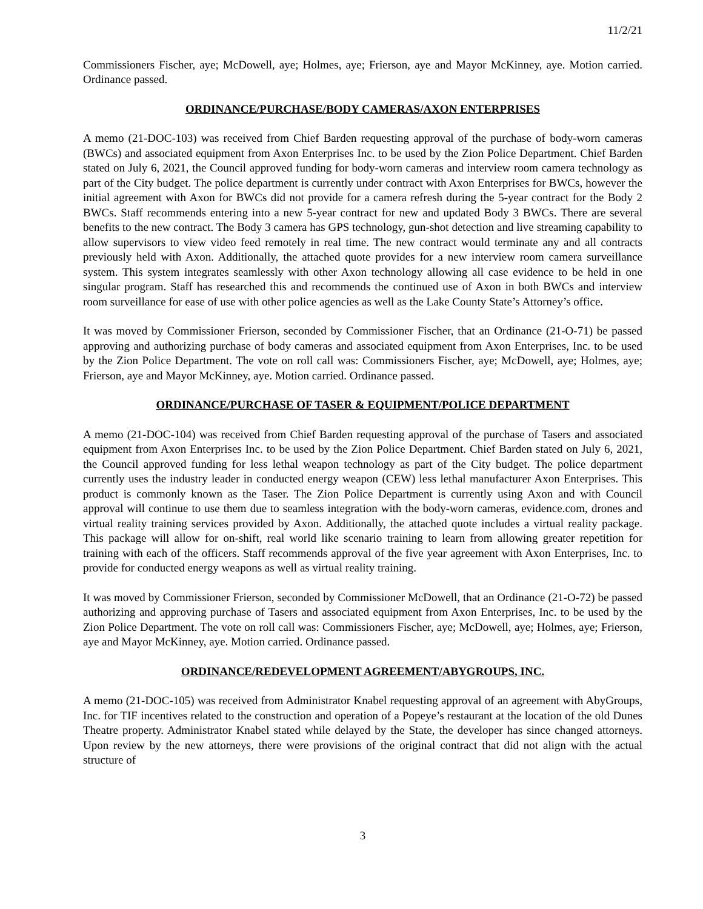11/2/21
Commissioners Fischer, aye; McDowell, aye; Holmes, aye; Frierson, aye and Mayor McKinney, aye. Motion carried. Ordinance passed.
ORDINANCE/PURCHASE/BODY CAMERAS/AXON ENTERPRISES
A memo (21-DOC-103) was received from Chief Barden requesting approval of the purchase of body-worn cameras (BWCs) and associated equipment from Axon Enterprises Inc. to be used by the Zion Police Department. Chief Barden stated on July 6, 2021, the Council approved funding for body-worn cameras and interview room camera technology as part of the City budget. The police department is currently under contract with Axon Enterprises for BWCs, however the initial agreement with Axon for BWCs did not provide for a camera refresh during the 5-year contract for the Body 2 BWCs. Staff recommends entering into a new 5-year contract for new and updated Body 3 BWCs. There are several benefits to the new contract. The Body 3 camera has GPS technology, gun-shot detection and live streaming capability to allow supervisors to view video feed remotely in real time. The new contract would terminate any and all contracts previously held with Axon. Additionally, the attached quote provides for a new interview room camera surveillance system. This system integrates seamlessly with other Axon technology allowing all case evidence to be held in one singular program. Staff has researched this and recommends the continued use of Axon in both BWCs and interview room surveillance for ease of use with other police agencies as well as the Lake County State’s Attorney’s office.
It was moved by Commissioner Frierson, seconded by Commissioner Fischer, that an Ordinance (21-O-71) be passed approving and authorizing purchase of body cameras and associated equipment from Axon Enterprises, Inc. to be used by the Zion Police Department. The vote on roll call was: Commissioners Fischer, aye; McDowell, aye; Holmes, aye; Frierson, aye and Mayor McKinney, aye. Motion carried. Ordinance passed.
ORDINANCE/PURCHASE OF TASER & EQUIPMENT/POLICE DEPARTMENT
A memo (21-DOC-104) was received from Chief Barden requesting approval of the purchase of Tasers and associated equipment from Axon Enterprises Inc. to be used by the Zion Police Department. Chief Barden stated on July 6, 2021, the Council approved funding for less lethal weapon technology as part of the City budget. The police department currently uses the industry leader in conducted energy weapon (CEW) less lethal manufacturer Axon Enterprises. This product is commonly known as the Taser. The Zion Police Department is currently using Axon and with Council approval will continue to use them due to seamless integration with the body-worn cameras, evidence.com, drones and virtual reality training services provided by Axon. Additionally, the attached quote includes a virtual reality package. This package will allow for on-shift, real world like scenario training to learn from allowing greater repetition for training with each of the officers. Staff recommends approval of the five year agreement with Axon Enterprises, Inc. to provide for conducted energy weapons as well as virtual reality training.
It was moved by Commissioner Frierson, seconded by Commissioner McDowell, that an Ordinance (21-O-72) be passed authorizing and approving purchase of Tasers and associated equipment from Axon Enterprises, Inc. to be used by the Zion Police Department. The vote on roll call was: Commissioners Fischer, aye; McDowell, aye; Holmes, aye; Frierson, aye and Mayor McKinney, aye. Motion carried. Ordinance passed.
ORDINANCE/REDEVELOPMENT AGREEMENT/ABYGROUPS, INC.
A memo (21-DOC-105) was received from Administrator Knabel requesting approval of an agreement with AbyGroups, Inc. for TIF incentives related to the construction and operation of a Popeye’s restaurant at the location of the old Dunes Theatre property. Administrator Knabel stated while delayed by the State, the developer has since changed attorneys. Upon review by the new attorneys, there were provisions of the original contract that did not align with the actual structure of
3